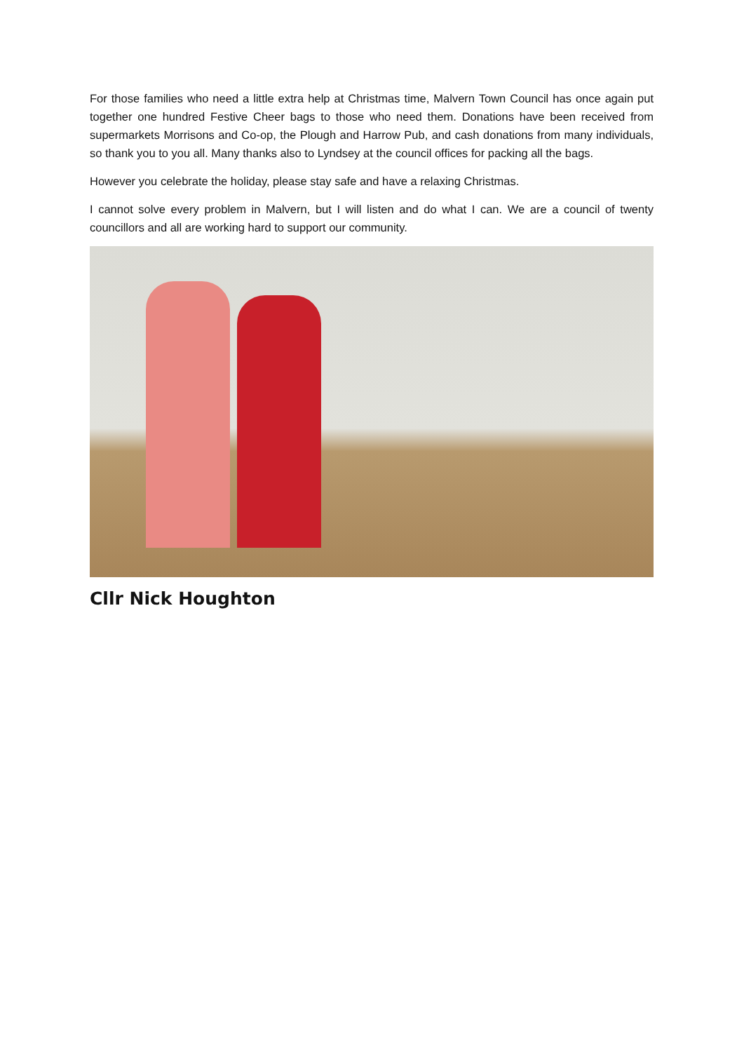For those families who need a little extra help at Christmas time, Malvern Town Council has once again put together one hundred Festive Cheer bags to those who need them. Donations have been received from supermarkets Morrisons and Co-op, the Plough and Harrow Pub, and cash donations from many individuals, so thank you to you all. Many thanks also to Lyndsey at the council offices for packing all the bags.
However you celebrate the holiday, please stay safe and have a relaxing Christmas.
I cannot solve every problem in Malvern, but I will listen and do what I can. We are a council of twenty councillors and all are working hard to support our community.
Cllr Nick Houghton